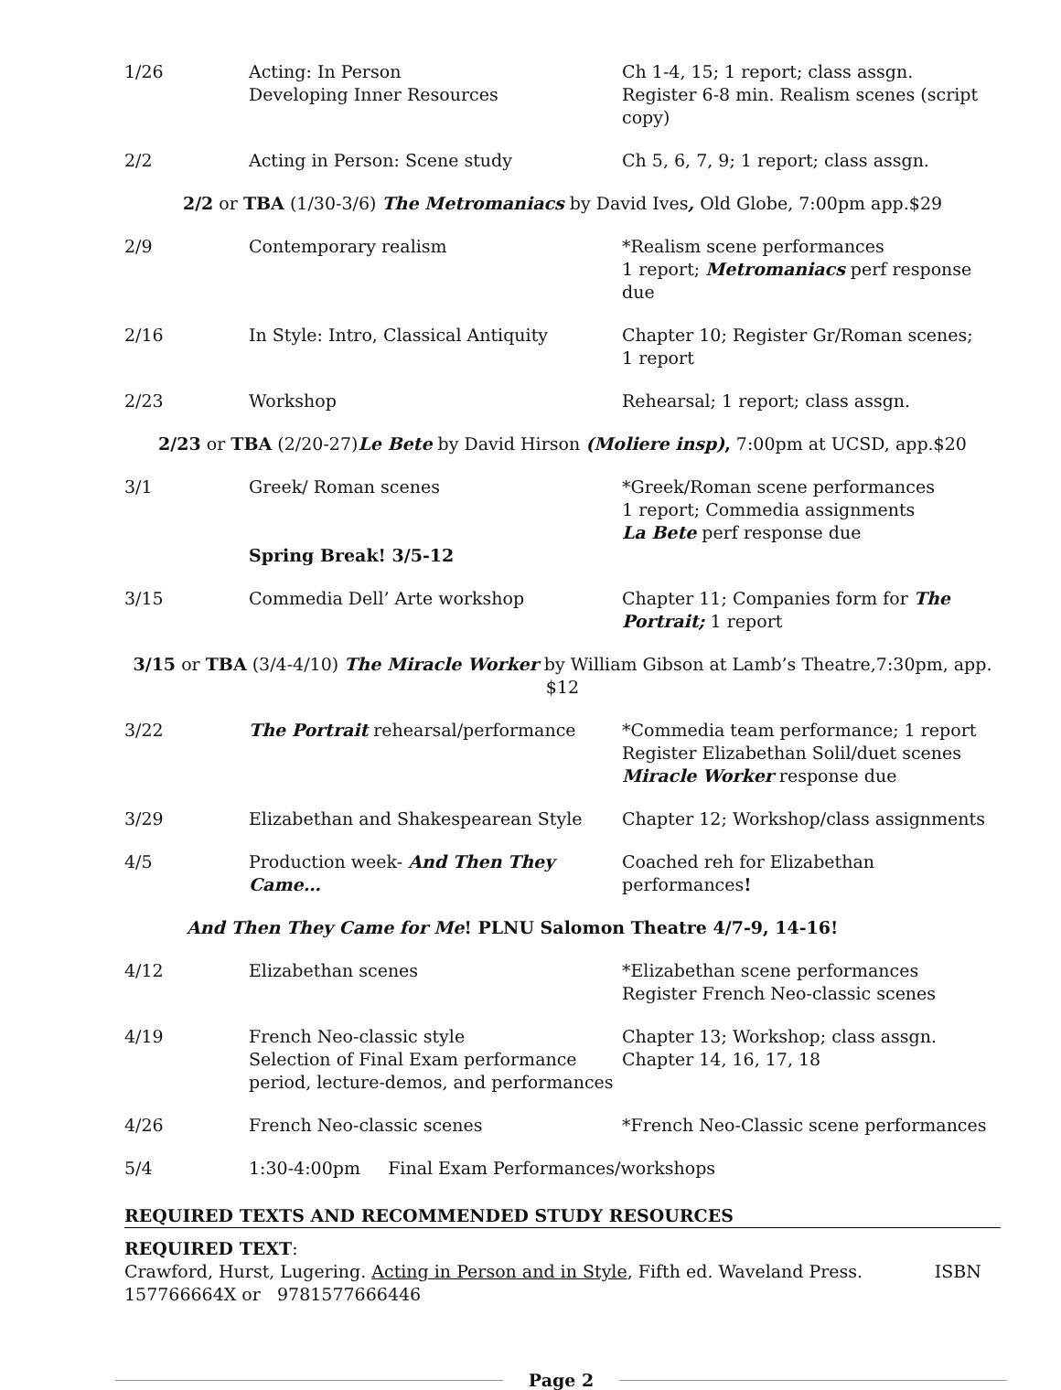| 1/26 | Acting: In Person Developing Inner Resources | Ch 1-4, 15; 1 report; class assgn. Register 6-8 min. Realism scenes (script copy) |
| 2/2 | Acting in Person: Scene study | Ch 5, 6, 7, 9; 1 report; class assgn. |
| 2/2 or TBA (1/30-3/6) The Metromaniacs by David Ives , Old Globe, 7:00pm app.$29 | | |
| 2/9 | Contemporary realism | *Realism scene performances 1 report; Metromaniacs perf response due |
| 2/16 | In Style: Intro, Classical Antiquity | Chapter 10; Register Gr/Roman scenes; 1 report |
| 2/23 | Workshop | Rehearsal; 1 report; class assgn. |
| 2/23 or TBA (2/20-27) Le Bete by David Hirson (Moliere insp) , 7:00pm at UCSD, app.$20 | | |
| 3/1 | Greek/ Roman scenes | *Greek/Roman scene performances 1 report; Commedia assignments La Bete perf response due |
| | Spring Break! 3/5-12 | |
| 3/15 | Commedia Dell’ Arte workshop | Chapter 11; Companies form for The Portrait; 1 report |
| 3/15 or TBA (3/4-4/10) The Miracle Worker by William Gibson at Lamb’s Theatre,7:30pm, app. $12 | | |
| 3/22 | The Portrait rehearsal/performance | *Commedia team performance; 1 report Register Elizabethan Solil/duet scenes Miracle Worker response due |
| 3/29 | Elizabethan and Shakespearean Style | Chapter 12; Workshop/class assignments |
| 4/5 | Production week- And Then They Came… | Coached reh for Elizabethan performances ! |
| And Then They Came for Me ! PLNU Salomon Theatre 4/7-9, 14-16! | | |
| 4/12 | Elizabethan scenes | *Elizabethan scene performances Register French Neo-classic scenes |
| 4/19 | French Neo-classic style Selection of Final Exam performance period, lecture-demos, and performances | Chapter 13; Workshop; class assgn. Chapter 14, 16, 17, 18 |
| 4/26 | French Neo-classic scenes | *French Neo-Classic scene performances |
| 5/4 | 1:30-4:00pm Final Exam Performances/workshops | |
REQUIRED TEXTS AND RECOMMENDED STUDY RESOURCES
REQUIRED TEXT:
Crawford, Hurst, Lugering. Acting in Person and in Style, Fifth ed. Waveland Press. ISBN 157766664X or 9781577666446
Page 2